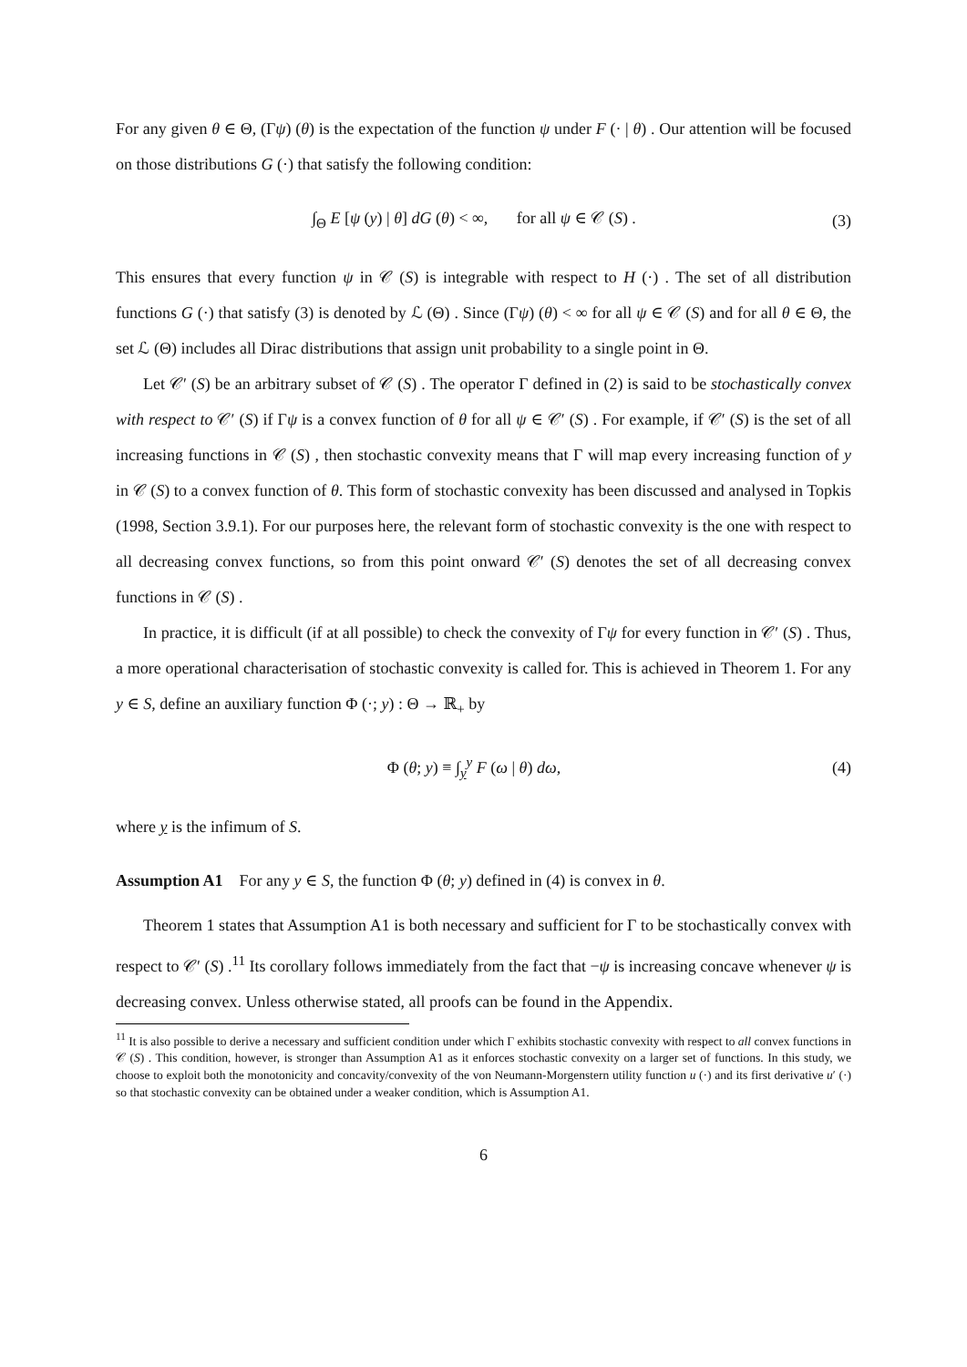For any given θ ∈ Θ, (Γψ) (θ) is the expectation of the function ψ under F (· | θ) . Our attention will be focused on those distributions G (·) that satisfy the following condition:
∫<sub>Θ</sub> E [ψ (y) | θ] dG (θ) < ∞, for all ψ ∈ 𝒞 (S) . (3)
This ensures that every function ψ in 𝒞 (S) is integrable with respect to H (·) . The set of all distribution functions G (·) that satisfy (3) is denoted by ℒ (Θ) . Since (Γψ) (θ) < ∞ for all ψ ∈ 𝒞 (S) and for all θ ∈ Θ, the set ℒ (Θ) includes all Dirac distributions that assign unit probability to a single point in Θ.
Let 𝒞′ (S) be an arbitrary subset of 𝒞 (S) . The operator Γ defined in (2) is said to be stochastically convex with respect to 𝒞′ (S) if Γψ is a convex function of θ for all ψ ∈ 𝒞′ (S) . For example, if 𝒞′ (S) is the set of all increasing functions in 𝒞 (S) , then stochastic convexity means that Γ will map every increasing function of y in 𝒞 (S) to a convex function of θ. This form of stochastic convexity has been discussed and analysed in Topkis (1998, Section 3.9.1). For our purposes here, the relevant form of stochastic convexity is the one with respect to all decreasing convex functions, so from this point onward 𝒞′ (S) denotes the set of all decreasing convex functions in 𝒞 (S) .
In practice, it is difficult (if at all possible) to check the convexity of Γψ for every function in 𝒞′ (S) . Thus, a more operational characterisation of stochastic convexity is called for. This is achieved in Theorem 1. For any y ∈ S, define an auxiliary function Φ (·; y) : Θ → ℝ<sub>+</sub> by
Φ (θ; y) ≡ ∫<sub>y</sub><sup>y</sup> F (ω | θ) dω, (4)
where y is the infimum of S.
Assumption A1 For any y ∈ S, the function Φ (θ; y) defined in (4) is convex in θ.
Theorem 1 states that Assumption A1 is both necessary and sufficient for Γ to be stochastically convex with respect to 𝒞′ (S) .<sup>11</sup> Its corollary follows immediately from the fact that −ψ is increasing concave whenever ψ is decreasing convex. Unless otherwise stated, all proofs can be found in the Appendix.
<sup>11</sup> It is also possible to derive a necessary and sufficient condition under which Γ exhibits stochastic convexity with respect to all convex functions in 𝒞 (S) . This condition, however, is stronger than Assumption A1 as it enforces stochastic convexity on a larger set of functions. In this study, we choose to exploit both the monotonicity and concavity/convexity of the von Neumann-Morgenstern utility function u (·) and its first derivative u′ (·) so that stochastic convexity can be obtained under a weaker condition, which is Assumption A1.
6